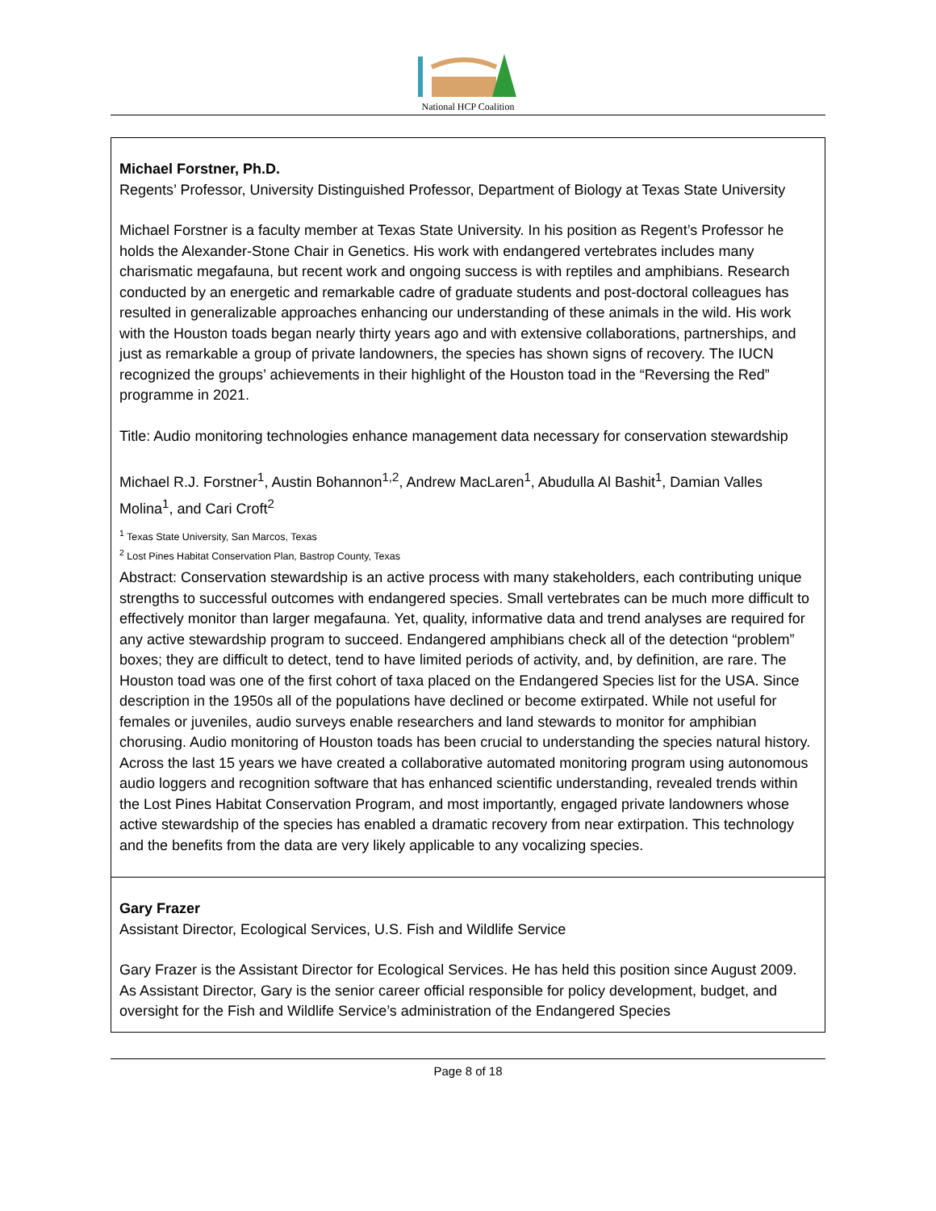National HCP Coalition
| Michael Forstner, Ph.D. Regents’ Professor, University Distinguished Professor, Department of Biology at Texas State University Michael Forstner is a faculty member at Texas State University. In his position as Regent’s Professor he holds the Alexander-Stone Chair in Genetics. His work with endangered vertebrates includes many charismatic megafauna, but recent work and ongoing success is with reptiles and amphibians. Research conducted by an energetic and remarkable cadre of graduate students and post-doctoral colleagues has resulted in generalizable approaches enhancing our understanding of these animals in the wild. His work with the Houston toads began nearly thirty years ago and with extensive collaborations, partnerships, and just as remarkable a group of private landowners, the species has shown signs of recovery. The IUCN recognized the groups’ achievements in their highlight of the Houston toad in the “Reversing the Red” programme in 2021. Title: Audio monitoring technologies enhance management data necessary for conservation stewardship Michael R.J. Forstner<sup>1</sup>, Austin Bohannon<sup>1,2</sup>, Andrew MacLaren<sup>1</sup>, Abudulla Al Bashit<sup>1</sup>, Damian Valles Molina<sup>1</sup>, and Cari Croft<sup>2</sup> <sup>1</sup> Texas State University, San Marcos, Texas <sup>2</sup> Lost Pines Habitat Conservation Plan, Bastrop County, Texas Abstract: Conservation stewardship is an active process with many stakeholders, each contributing unique strengths to successful outcomes with endangered species. Small vertebrates can be much more difficult to effectively monitor than larger megafauna. Yet, quality, informative data and trend analyses are required for any active stewardship program to succeed. Endangered amphibians check all of the detection “problem” boxes; they are difficult to detect, tend to have limited periods of activity, and, by definition, are rare. The Houston toad was one of the first cohort of taxa placed on the Endangered Species list for the USA. Since description in the 1950s all of the populations have declined or become extirpated. While not useful for females or juveniles, audio surveys enable researchers and land stewards to monitor for amphibian chorusing. Audio monitoring of Houston toads has been crucial to understanding the species natural history. Across the last 15 years we have created a collaborative automated monitoring program using autonomous audio loggers and recognition software that has enhanced scientific understanding, revealed trends within the Lost Pines Habitat Conservation Program, and most importantly, engaged private landowners whose active stewardship of the species has enabled a dramatic recovery from near extirpation. This technology and the benefits from the data are very likely applicable to any vocalizing species. |
| Gary Frazer Assistant Director, Ecological Services, U.S. Fish and Wildlife Service Gary Frazer is the Assistant Director for Ecological Services. He has held this position since August 2009. As Assistant Director, Gary is the senior career official responsible for policy development, budget, and oversight for the Fish and Wildlife Service’s administration of the Endangered Species |
Page 8 of 18